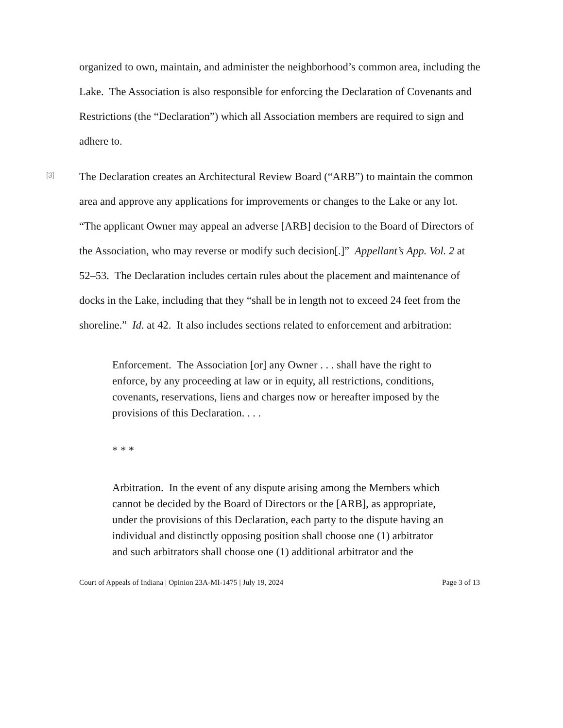organized to own, maintain, and administer the neighborhood’s common area, including the Lake. The Association is also responsible for enforcing the Declaration of Covenants and Restrictions (the “Declaration”) which all Association members are required to sign and adhere to.
[3]
The Declaration creates an Architectural Review Board (“ARB”) to maintain the common area and approve any applications for improvements or changes to the Lake or any lot. “The applicant Owner may appeal an adverse [ARB] decision to the Board of Directors of the Association, who may reverse or modify such decision[.]” Appellant’s App. Vol. 2 at 52–53. The Declaration includes certain rules about the placement and maintenance of docks in the Lake, including that they “shall be in length not to exceed 24 feet from the shoreline.” Id. at 42. It also includes sections related to enforcement and arbitration:
Enforcement. The Association [or] any Owner . . . shall have the right to enforce, by any proceeding at law or in equity, all restrictions, conditions, covenants, reservations, liens and charges now or hereafter imposed by the provisions of this Declaration. . . .
* * *
Arbitration. In the event of any dispute arising among the Members which cannot be decided by the Board of Directors or the [ARB], as appropriate, under the provisions of this Declaration, each party to the dispute having an individual and distinctly opposing position shall choose one (1) arbitrator and such arbitrators shall choose one (1) additional arbitrator and the
Court of Appeals of Indiana | Opinion 23A-MI-1475 | July 19, 2024 Page 3 of 13